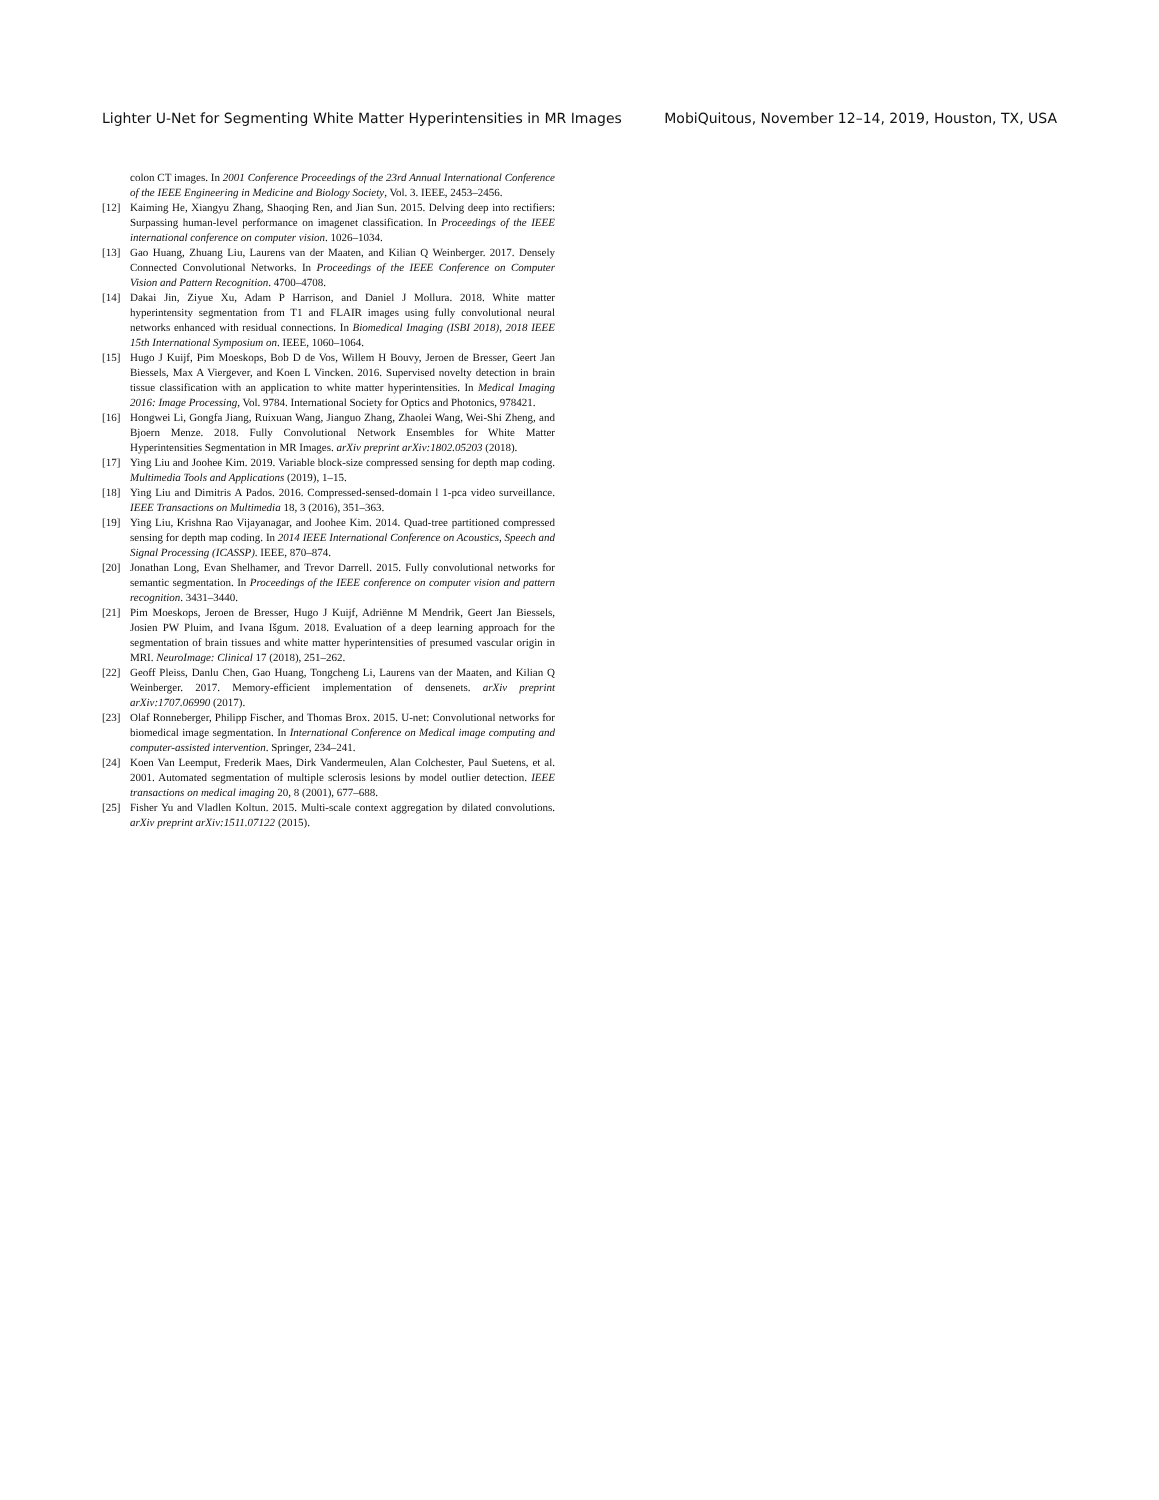Lighter U-Net for Segmenting White Matter Hyperintensities in MR Images MobiQuitous, November 12–14, 2019, Houston, TX, USA
colon CT images. In 2001 Conference Proceedings of the 23rd Annual International Conference of the IEEE Engineering in Medicine and Biology Society, Vol. 3. IEEE, 2453–2456.
[12] Kaiming He, Xiangyu Zhang, Shaoqing Ren, and Jian Sun. 2015. Delving deep into rectifiers: Surpassing human-level performance on imagenet classification. In Proceedings of the IEEE international conference on computer vision. 1026–1034.
[13] Gao Huang, Zhuang Liu, Laurens van der Maaten, and Kilian Q Weinberger. 2017. Densely Connected Convolutional Networks. In Proceedings of the IEEE Conference on Computer Vision and Pattern Recognition. 4700–4708.
[14] Dakai Jin, Ziyue Xu, Adam P Harrison, and Daniel J Mollura. 2018. White matter hyperintensity segmentation from T1 and FLAIR images using fully convolutional neural networks enhanced with residual connections. In Biomedical Imaging (ISBI 2018), 2018 IEEE 15th International Symposium on. IEEE, 1060–1064.
[15] Hugo J Kuijf, Pim Moeskops, Bob D de Vos, Willem H Bouvy, Jeroen de Bresser, Geert Jan Biessels, Max A Viergever, and Koen L Vincken. 2016. Supervised novelty detection in brain tissue classification with an application to white matter hyperintensities. In Medical Imaging 2016: Image Processing, Vol. 9784. International Society for Optics and Photonics, 978421.
[16] Hongwei Li, Gongfa Jiang, Ruixuan Wang, Jianguo Zhang, Zhaolei Wang, Wei-Shi Zheng, and Bjoern Menze. 2018. Fully Convolutional Network Ensembles for White Matter Hyperintensities Segmentation in MR Images. arXiv preprint arXiv:1802.05203 (2018).
[17] Ying Liu and Joohee Kim. 2019. Variable block-size compressed sensing for depth map coding. Multimedia Tools and Applications (2019), 1–15.
[18] Ying Liu and Dimitris A Pados. 2016. Compressed-sensed-domain l 1-pca video surveillance. IEEE Transactions on Multimedia 18, 3 (2016), 351–363.
[19] Ying Liu, Krishna Rao Vijayanagar, and Joohee Kim. 2014. Quad-tree partitioned compressed sensing for depth map coding. In 2014 IEEE International Conference on Acoustics, Speech and Signal Processing (ICASSP). IEEE, 870–874.
[20] Jonathan Long, Evan Shelhamer, and Trevor Darrell. 2015. Fully convolutional networks for semantic segmentation. In Proceedings of the IEEE conference on computer vision and pattern recognition. 3431–3440.
[21] Pim Moeskops, Jeroen de Bresser, Hugo J Kuijf, Adriënne M Mendrik, Geert Jan Biessels, Josien PW Pluim, and Ivana Išgum. 2018. Evaluation of a deep learning approach for the segmentation of brain tissues and white matter hyperintensities of presumed vascular origin in MRI. NeuroImage: Clinical 17 (2018), 251–262.
[22] Geoff Pleiss, Danlu Chen, Gao Huang, Tongcheng Li, Laurens van der Maaten, and Kilian Q Weinberger. 2017. Memory-efficient implementation of densenets. arXiv preprint arXiv:1707.06990 (2017).
[23] Olaf Ronneberger, Philipp Fischer, and Thomas Brox. 2015. U-net: Convolutional networks for biomedical image segmentation. In International Conference on Medical image computing and computer-assisted intervention. Springer, 234–241.
[24] Koen Van Leemput, Frederik Maes, Dirk Vandermeulen, Alan Colchester, Paul Suetens, et al. 2001. Automated segmentation of multiple sclerosis lesions by model outlier detection. IEEE transactions on medical imaging 20, 8 (2001), 677–688.
[25] Fisher Yu and Vladlen Koltun. 2015. Multi-scale context aggregation by dilated convolutions. arXiv preprint arXiv:1511.07122 (2015).